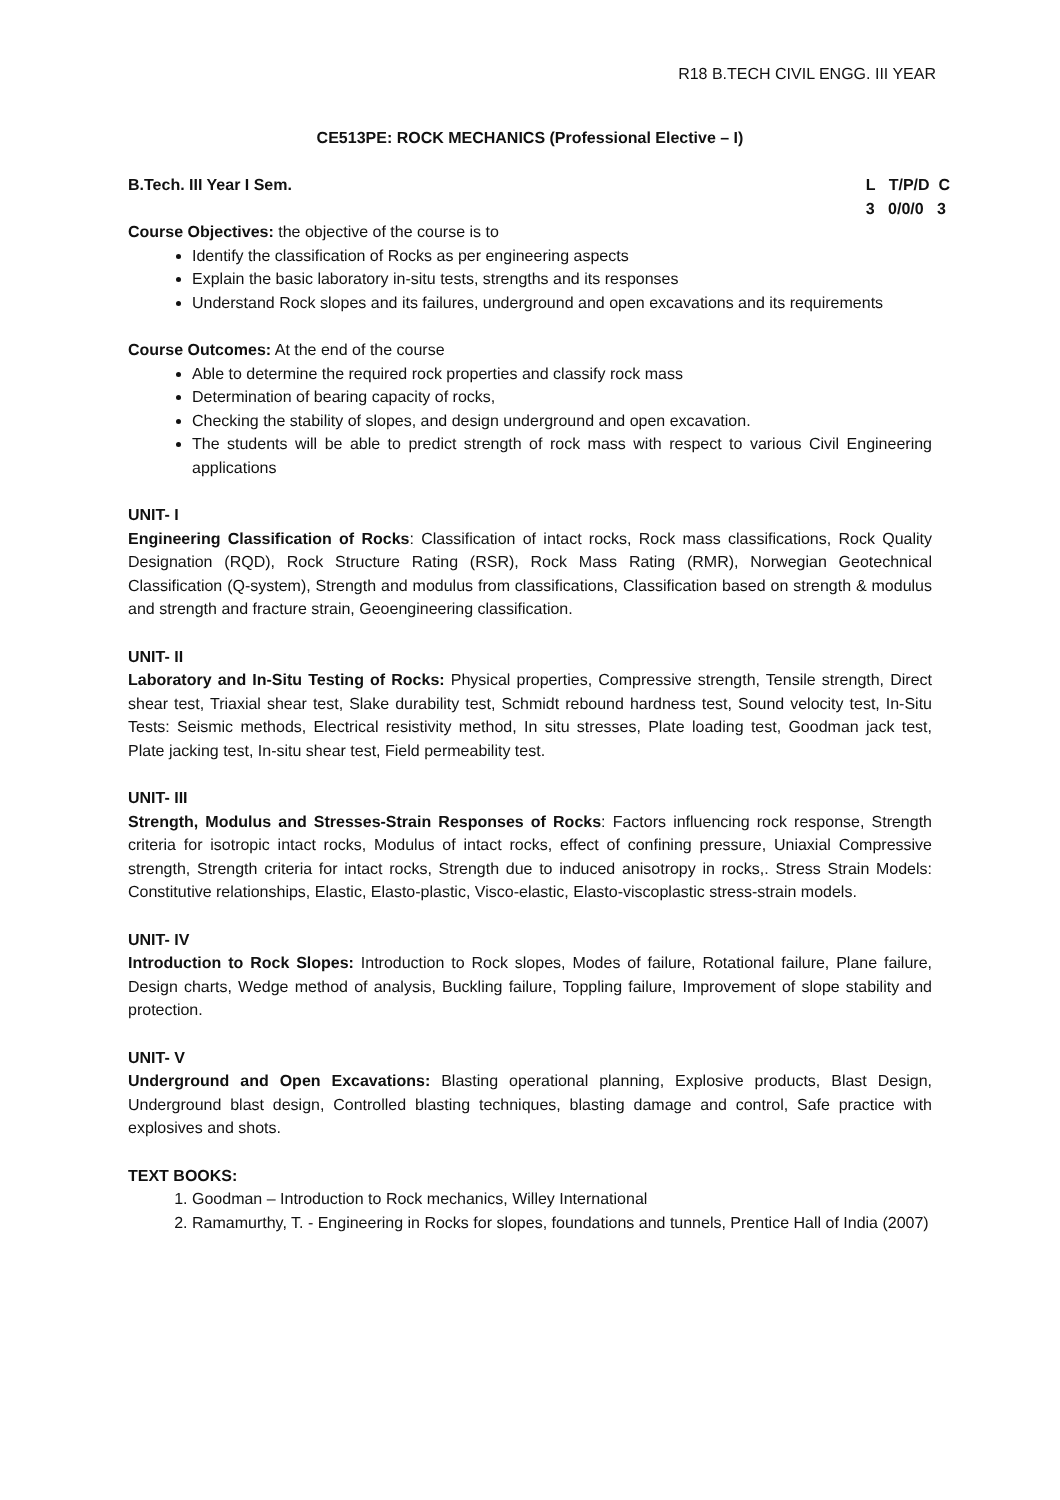R18 B.TECH CIVIL ENGG. III YEAR
CE513PE: ROCK MECHANICS (Professional Elective – I)
B.Tech. III Year I Sem. L T/P/D C
3 0/0/0 3
Course Objectives: the objective of the course is to
Identify the classification of Rocks as per engineering aspects
Explain the basic laboratory in-situ tests, strengths and its responses
Understand Rock slopes and its failures, underground and open excavations and its requirements
Course Outcomes: At the end of the course
Able to determine the required rock properties and classify rock mass
Determination of bearing capacity of rocks,
Checking the stability of slopes, and design underground and open excavation.
The students will be able to predict strength of rock mass with respect to various Civil Engineering applications
UNIT- I
Engineering Classification of Rocks: Classification of intact rocks, Rock mass classifications, Rock Quality Designation (RQD), Rock Structure Rating (RSR), Rock Mass Rating (RMR), Norwegian Geotechnical Classification (Q-system), Strength and modulus from classifications, Classification based on strength & modulus and strength and fracture strain, Geoengineering classification.
UNIT- II
Laboratory and In-Situ Testing of Rocks: Physical properties, Compressive strength, Tensile strength, Direct shear test, Triaxial shear test, Slake durability test, Schmidt rebound hardness test, Sound velocity test, In-Situ Tests: Seismic methods, Electrical resistivity method, In situ stresses, Plate loading test, Goodman jack test, Plate jacking test, In-situ shear test, Field permeability test.
UNIT- III
Strength, Modulus and Stresses-Strain Responses of Rocks: Factors influencing rock response, Strength criteria for isotropic intact rocks, Modulus of intact rocks, effect of confining pressure, Uniaxial Compressive strength, Strength criteria for intact rocks, Strength due to induced anisotropy in rocks,. Stress Strain Models: Constitutive relationships, Elastic, Elasto-plastic, Visco-elastic, Elasto-viscoplastic stress-strain models.
UNIT- IV
Introduction to Rock Slopes: Introduction to Rock slopes, Modes of failure, Rotational failure, Plane failure, Design charts, Wedge method of analysis, Buckling failure, Toppling failure, Improvement of slope stability and protection.
UNIT- V
Underground and Open Excavations: Blasting operational planning, Explosive products, Blast Design, Underground blast design, Controlled blasting techniques, blasting damage and control, Safe practice with explosives and shots.
TEXT BOOKS:
1. Goodman – Introduction to Rock mechanics, Willey International
2. Ramamurthy, T. - Engineering in Rocks for slopes, foundations and tunnels, Prentice Hall of India (2007)